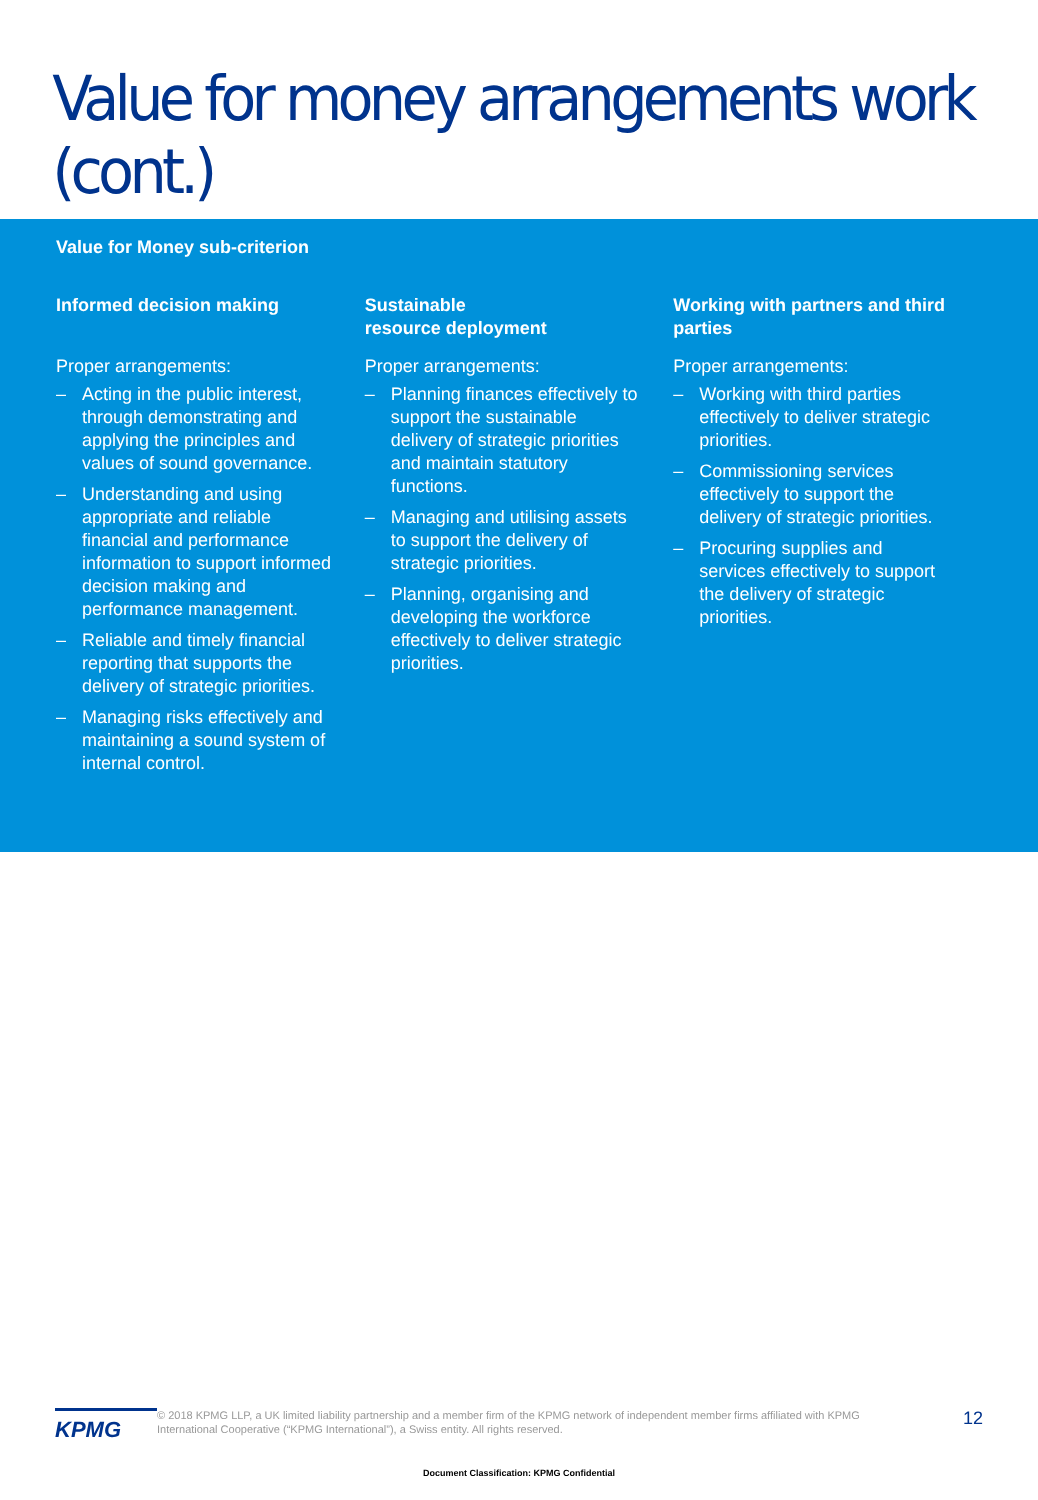Value for money arrangements work (cont.)
Value for Money sub-criterion
Informed decision making
Proper arrangements:
– Acting in the public interest, through demonstrating and applying the principles and values of sound governance.
– Understanding and using appropriate and reliable financial and performance information to support informed decision making and performance management.
– Reliable and timely financial reporting that supports the delivery of strategic priorities.
– Managing risks effectively and maintaining a sound system of internal control.
Sustainable
resource deployment
Proper arrangements:
– Planning finances effectively to support the sustainable delivery of strategic priorities and maintain statutory functions.
– Managing and utilising assets to support the delivery of strategic priorities.
– Planning, organising and developing the workforce effectively to deliver strategic priorities.
Working with partners and third parties
Proper arrangements:
– Working with third parties effectively to deliver strategic priorities.
– Commissioning services effectively to support the delivery of strategic priorities.
– Procuring supplies and services effectively to support the delivery of strategic priorities.
KPMG
© 2018 KPMG LLP, a UK limited liability partnership and a member firm of the KPMG network of independent member firms affiliated with KPMG International Cooperative (“KPMG International”), a Swiss entity. All rights reserved.
12
Document Classification: KPMG Confidential